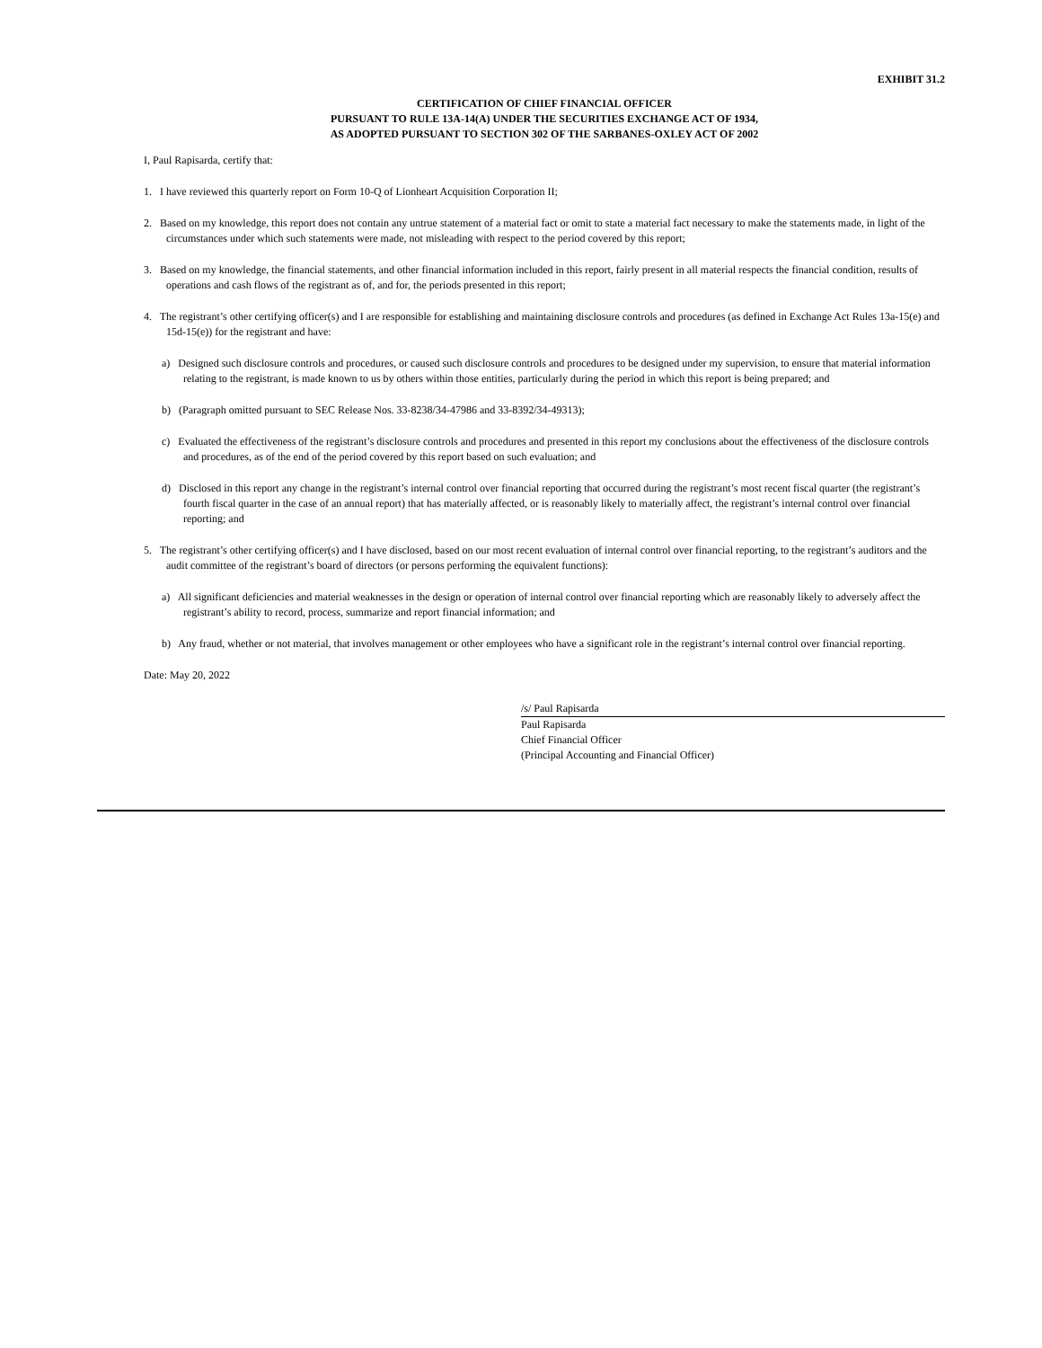EXHIBIT 31.2
CERTIFICATION OF CHIEF FINANCIAL OFFICER
PURSUANT TO RULE 13A-14(A) UNDER THE SECURITIES EXCHANGE ACT OF 1934,
AS ADOPTED PURSUANT TO SECTION 302 OF THE SARBANES-OXLEY ACT OF 2002
I, Paul Rapisarda, certify that:
1. I have reviewed this quarterly report on Form 10-Q of Lionheart Acquisition Corporation II;
2. Based on my knowledge, this report does not contain any untrue statement of a material fact or omit to state a material fact necessary to make the statements made, in light of the circumstances under which such statements were made, not misleading with respect to the period covered by this report;
3. Based on my knowledge, the financial statements, and other financial information included in this report, fairly present in all material respects the financial condition, results of operations and cash flows of the registrant as of, and for, the periods presented in this report;
4. The registrant’s other certifying officer(s) and I are responsible for establishing and maintaining disclosure controls and procedures (as defined in Exchange Act Rules 13a-15(e) and 15d-15(e)) for the registrant and have:
a) Designed such disclosure controls and procedures, or caused such disclosure controls and procedures to be designed under my supervision, to ensure that material information relating to the registrant, is made known to us by others within those entities, particularly during the period in which this report is being prepared; and
b) (Paragraph omitted pursuant to SEC Release Nos. 33-8238/34-47986 and 33-8392/34-49313);
c) Evaluated the effectiveness of the registrant’s disclosure controls and procedures and presented in this report my conclusions about the effectiveness of the disclosure controls and procedures, as of the end of the period covered by this report based on such evaluation; and
d) Disclosed in this report any change in the registrant’s internal control over financial reporting that occurred during the registrant’s most recent fiscal quarter (the registrant’s fourth fiscal quarter in the case of an annual report) that has materially affected, or is reasonably likely to materially affect, the registrant’s internal control over financial reporting; and
5. The registrant’s other certifying officer(s) and I have disclosed, based on our most recent evaluation of internal control over financial reporting, to the registrant’s auditors and the audit committee of the registrant’s board of directors (or persons performing the equivalent functions):
a) All significant deficiencies and material weaknesses in the design or operation of internal control over financial reporting which are reasonably likely to adversely affect the registrant’s ability to record, process, summarize and report financial information; and
b) Any fraud, whether or not material, that involves management or other employees who have a significant role in the registrant’s internal control over financial reporting.
Date: May 20, 2022
/s/ Paul Rapisarda
Paul Rapisarda
Chief Financial Officer
(Principal Accounting and Financial Officer)